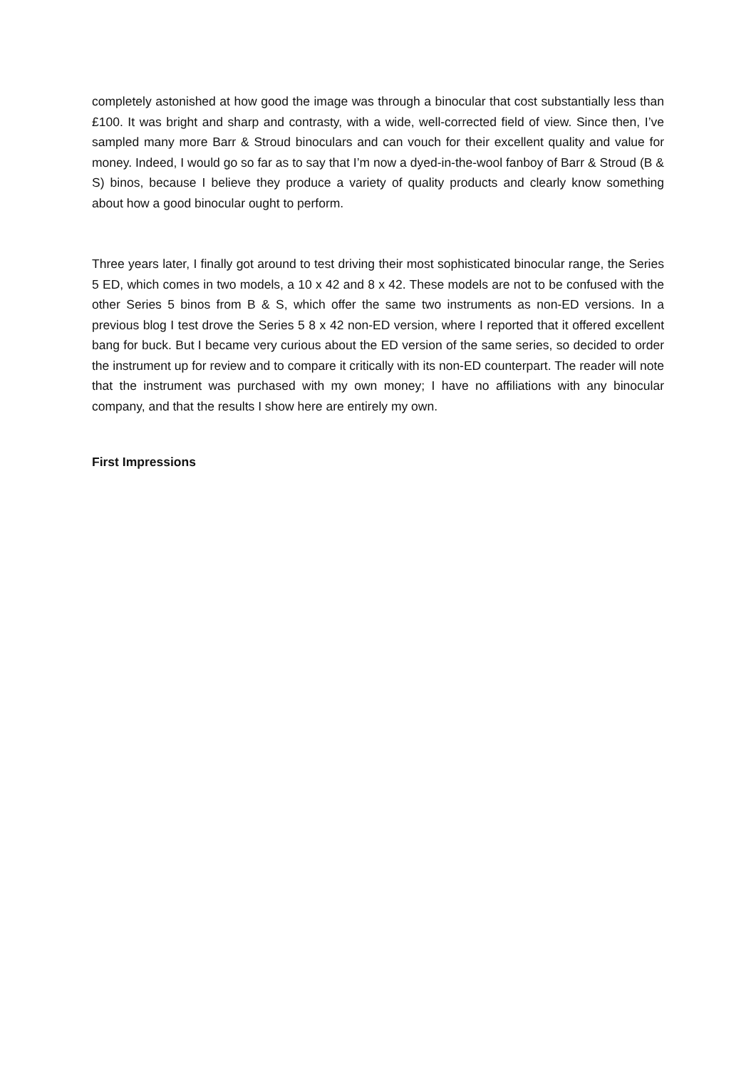completely astonished at how good the image was through a binocular that cost substantially less than £100. It was bright and sharp and contrasty, with a wide, well-corrected field of view. Since then, I’ve sampled many more Barr & Stroud binoculars and can vouch for their excellent quality and value for money. Indeed, I would go so far as to say that I’m now a dyed-in-the-wool fanboy of Barr & Stroud (B & S) binos, because I believe they produce a variety of quality products and clearly know something about how a good binocular ought to perform.
Three years later, I finally got around to test driving their most sophisticated binocular range, the Series 5 ED, which comes in two models, a 10 x 42 and 8 x 42. These models are not to be confused with the other Series 5 binos from B & S, which offer the same two instruments as non-ED versions. In a previous blog I test drove the Series 5 8 x 42 non-ED version, where I reported that it offered excellent bang for buck. But I became very curious about the ED version of the same series, so decided to order the instrument up for review and to compare it critically with its non-ED counterpart. The reader will note that the instrument was purchased with my own money; I have no affiliations with any binocular company, and that the results I show here are entirely my own.
First Impressions